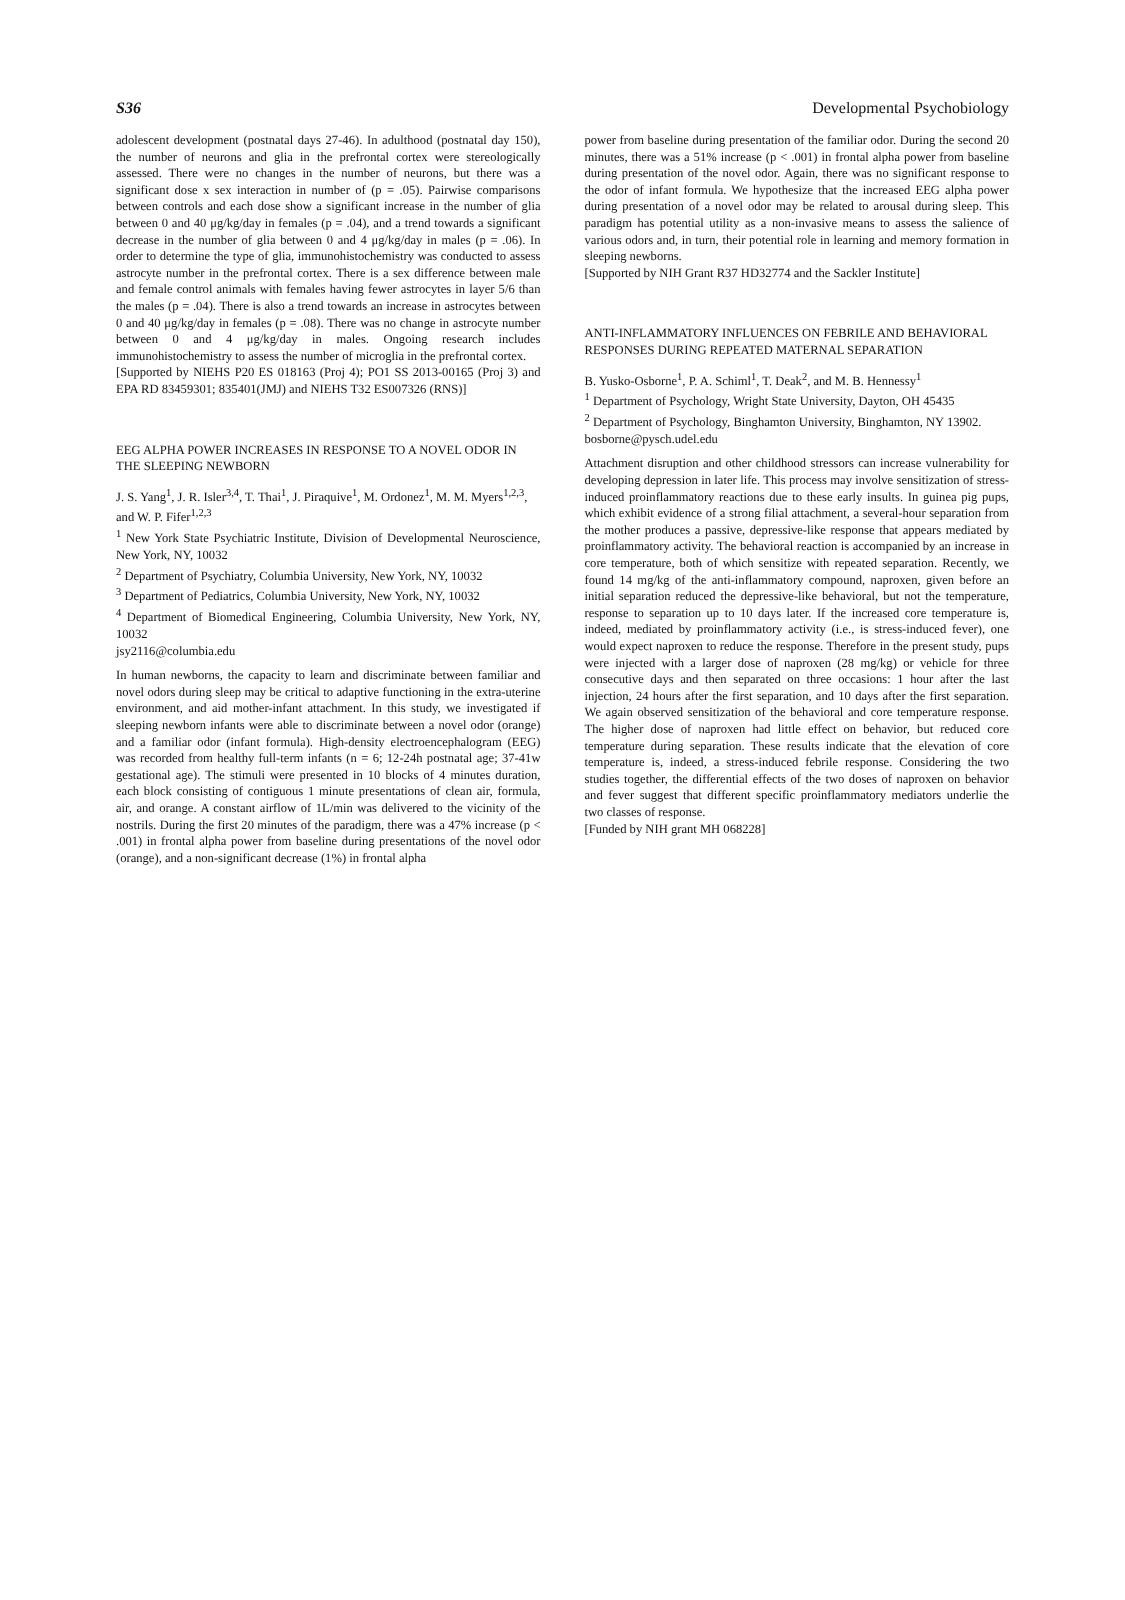S36 Developmental Psychobiology
adolescent development (postnatal days 27-46). In adulthood (postnatal day 150), the number of neurons and glia in the prefrontal cortex were stereologically assessed. There were no changes in the number of neurons, but there was a significant dose x sex interaction in number of (p = .05). Pairwise comparisons between controls and each dose show a significant increase in the number of glia between 0 and 40 μg/kg/day in females (p = .04), and a trend towards a significant decrease in the number of glia between 0 and 4 μg/kg/day in males (p = .06). In order to determine the type of glia, immunohistochemistry was conducted to assess astrocyte number in the prefrontal cortex. There is a sex difference between male and female control animals with females having fewer astrocytes in layer 5/6 than the males (p = .04). There is also a trend towards an increase in astrocytes between 0 and 40 μg/kg/day in females (p = .08). There was no change in astrocyte number between 0 and 4 μg/kg/day in males. Ongoing research includes immunohistochemistry to assess the number of microglia in the prefrontal cortex.
[Supported by NIEHS P20 ES 018163 (Proj 4); PO1 SS 2013-00165 (Proj 3) and EPA RD 83459301; 835401(JMJ) and NIEHS T32 ES007326 (RNS)]
EEG ALPHA POWER INCREASES IN RESPONSE TO A NOVEL ODOR IN THE SLEEPING NEWBORN
J. S. Yang<sup>1</sup>, J. R. Isler<sup>3,4</sup>, T. Thai<sup>1</sup>, J. Piraquive<sup>1</sup>, M. Ordonez<sup>1</sup>, M. M. Myers<sup>1,2,3</sup>, and W. P. Fifer<sup>1,2,3</sup>
<sup>1</sup> New York State Psychiatric Institute, Division of Developmental Neuroscience, New York, NY, 10032
<sup>2</sup> Department of Psychiatry, Columbia University, New York, NY, 10032
<sup>3</sup> Department of Pediatrics, Columbia University, New York, NY, 10032
<sup>4</sup> Department of Biomedical Engineering, Columbia University, New York, NY, 10032
jsy2116@columbia.edu
In human newborns, the capacity to learn and discriminate between familiar and novel odors during sleep may be critical to adaptive functioning in the extra-uterine environment, and aid mother-infant attachment. In this study, we investigated if sleeping newborn infants were able to discriminate between a novel odor (orange) and a familiar odor (infant formula). High-density electroencephalogram (EEG) was recorded from healthy full-term infants (n = 6; 12-24h postnatal age; 37-41w gestational age). The stimuli were presented in 10 blocks of 4 minutes duration, each block consisting of contiguous 1 minute presentations of clean air, formula, air, and orange. A constant airflow of 1L/min was delivered to the vicinity of the nostrils. During the first 20 minutes of the paradigm, there was a 47% increase (p < .001) in frontal alpha power from baseline during presentations of the novel odor (orange), and a non-significant decrease (1%) in frontal alpha
power from baseline during presentation of the familiar odor. During the second 20 minutes, there was a 51% increase (p < .001) in frontal alpha power from baseline during presentation of the novel odor. Again, there was no significant response to the odor of infant formula. We hypothesize that the increased EEG alpha power during presentation of a novel odor may be related to arousal during sleep. This paradigm has potential utility as a non-invasive means to assess the salience of various odors and, in turn, their potential role in learning and memory formation in sleeping newborns.
[Supported by NIH Grant R37 HD32774 and the Sackler Institute]
ANTI-INFLAMMATORY INFLUENCES ON FEBRILE AND BEHAVIORAL RESPONSES DURING REPEATED MATERNAL SEPARATION
B. Yusko-Osborne<sup>1</sup>, P. A. Schiml<sup>1</sup>, T. Deak<sup>2</sup>, and M. B. Hennessy<sup>1</sup>
<sup>1</sup> Department of Psychology, Wright State University, Dayton, OH 45435
<sup>2</sup> Department of Psychology, Binghamton University, Binghamton, NY 13902.
bosborne@pysch.udel.edu
Attachment disruption and other childhood stressors can increase vulnerability for developing depression in later life. This process may involve sensitization of stress-induced proinflammatory reactions due to these early insults. In guinea pig pups, which exhibit evidence of a strong filial attachment, a several-hour separation from the mother produces a passive, depressive-like response that appears mediated by proinflammatory activity. The behavioral reaction is accompanied by an increase in core temperature, both of which sensitize with repeated separation. Recently, we found 14 mg/kg of the anti-inflammatory compound, naproxen, given before an initial separation reduced the depressive-like behavioral, but not the temperature, response to separation up to 10 days later. If the increased core temperature is, indeed, mediated by proinflammatory activity (i.e., is stress-induced fever), one would expect naproxen to reduce the response. Therefore in the present study, pups were injected with a larger dose of naproxen (28 mg/kg) or vehicle for three consecutive days and then separated on three occasions: 1 hour after the last injection, 24 hours after the first separation, and 10 days after the first separation. We again observed sensitization of the behavioral and core temperature response. The higher dose of naproxen had little effect on behavior, but reduced core temperature during separation. These results indicate that the elevation of core temperature is, indeed, a stress-induced febrile response. Considering the two studies together, the differential effects of the two doses of naproxen on behavior and fever suggest that different specific proinflammatory mediators underlie the two classes of response.
[Funded by NIH grant MH 068228]